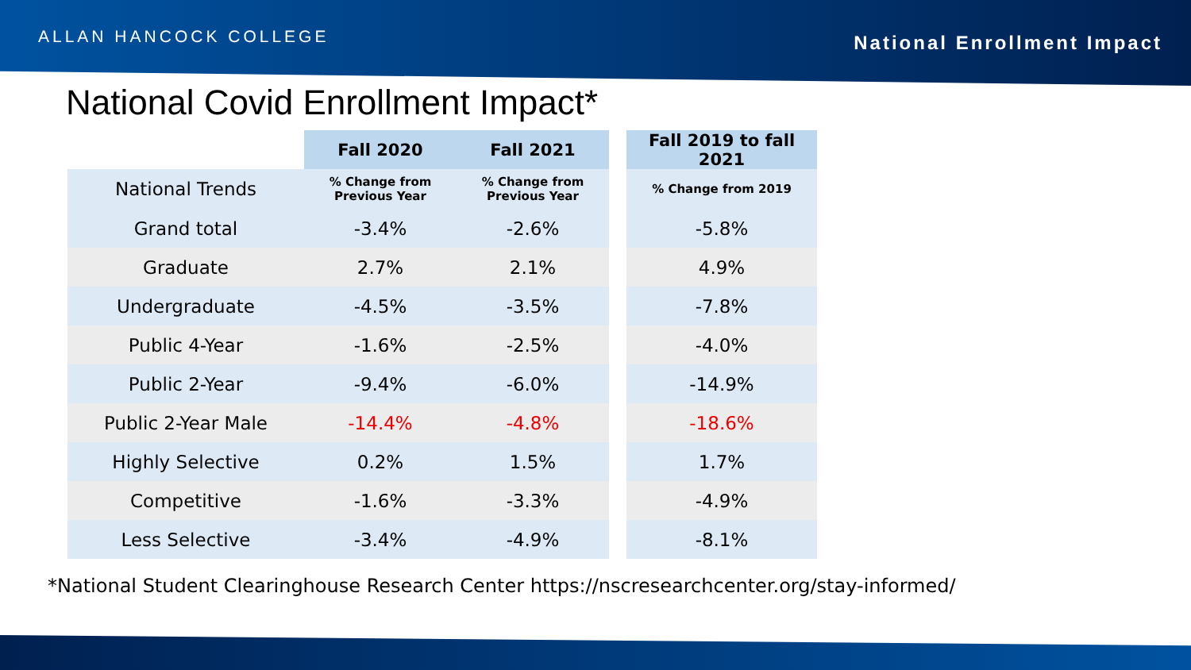ALLAN HANCOCK COLLEGE
National Enrollment Impact
National Covid Enrollment Impact*
| | Fall 2020 | Fall 2021 | | Fall 2019 to fall 2021 |
| --- | --- | --- | --- | --- |
| National Trends | % Change from Previous Year | % Change from Previous Year | | % Change from 2019 |
| Grand total | -3.4% | -2.6% | | -5.8% |
| Graduate | 2.7% | 2.1% | | 4.9% |
| Undergraduate | -4.5% | -3.5% | | -7.8% |
| Public 4-Year | -1.6% | -2.5% | | -4.0% |
| Public 2-Year | -9.4% | -6.0% | | -14.9% |
| Public 2-Year Male | -14.4% | -4.8% | | -18.6% |
| Highly Selective | 0.2% | 1.5% | | 1.7% |
| Competitive | -1.6% | -3.3% | | -4.9% |
| Less Selective | -3.4% | -4.9% | | -8.1% |
*National Student Clearinghouse Research Center https://nscresearchcenter.org/stay-informed/